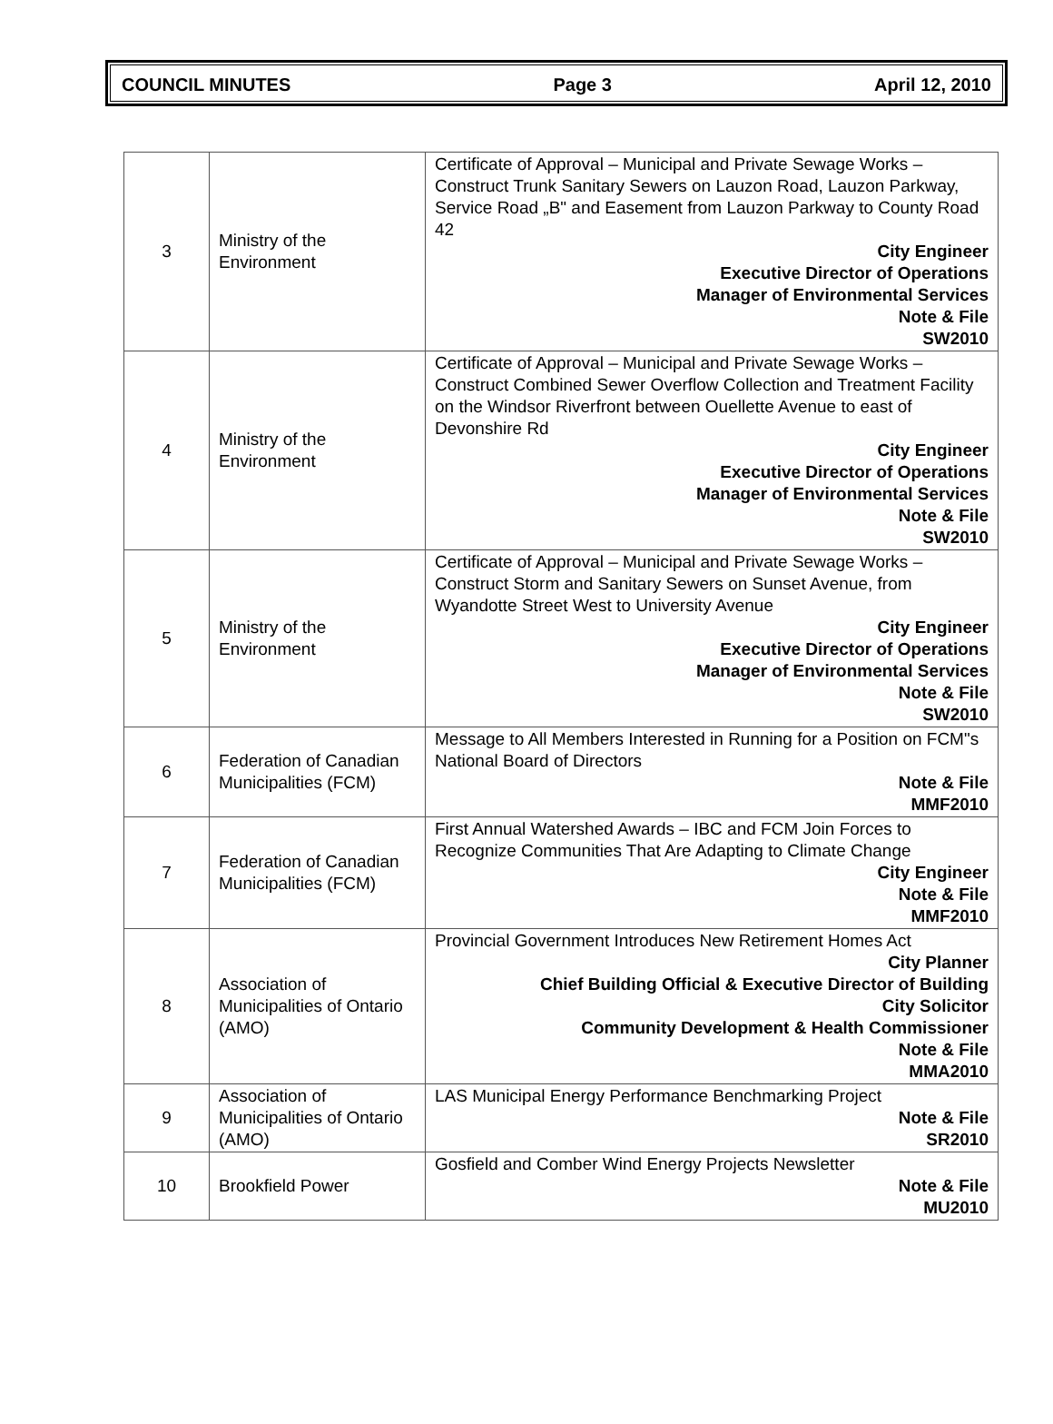COUNCIL MINUTES Page 3 April 12, 2010
| 3 | Ministry of the Environment | Certificate of Approval – Municipal and Private Sewage Works – Construct Trunk Sanitary Sewers on Lauzon Road, Lauzon Parkway, Service Road „B" and Easement from Lauzon Parkway to County Road 42 City Engineer Executive Director of Operations Manager of Environmental Services Note & File SW2010 |
| 4 | Ministry of the Environment | Certificate of Approval – Municipal and Private Sewage Works – Construct Combined Sewer Overflow Collection and Treatment Facility on the Windsor Riverfront between Ouellette Avenue to east of Devonshire Rd City Engineer Executive Director of Operations Manager of Environmental Services Note & File SW2010 |
| 5 | Ministry of the Environment | Certificate of Approval – Municipal and Private Sewage Works – Construct Storm and Sanitary Sewers on Sunset Avenue, from Wyandotte Street West to University Avenue City Engineer Executive Director of Operations Manager of Environmental Services Note & File SW2010 |
| 6 | Federation of Canadian Municipalities (FCM) | Message to All Members Interested in Running for a Position on FCM"s National Board of Directors Note & File MMF2010 |
| 7 | Federation of Canadian Municipalities (FCM) | First Annual Watershed Awards – IBC and FCM Join Forces to Recognize Communities That Are Adapting to Climate Change City Engineer Note & File MMF2010 |
| 8 | Association of Municipalities of Ontario (AMO) | Provincial Government Introduces New Retirement Homes Act City Planner Chief Building Official & Executive Director of Building City Solicitor Community Development & Health Commissioner Note & File MMA2010 |
| 9 | Association of Municipalities of Ontario (AMO) | LAS Municipal Energy Performance Benchmarking Project Note & File SR2010 |
| 10 | Brookfield Power | Gosfield and Comber Wind Energy Projects Newsletter Note & File MU2010 |